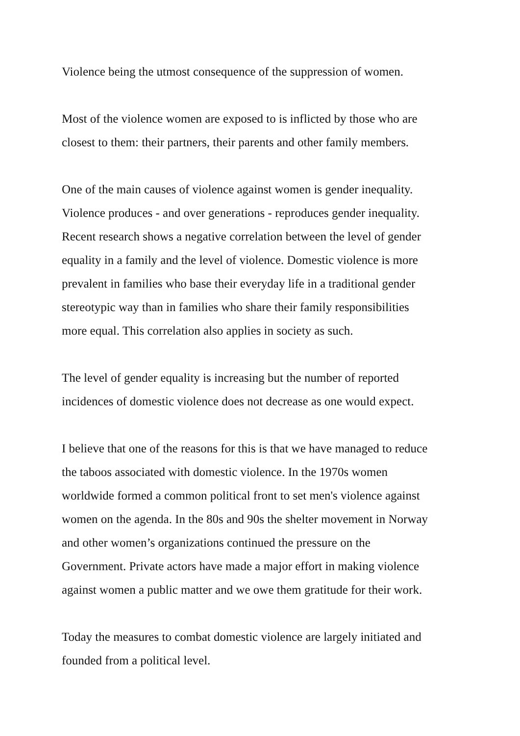Violence being the utmost consequence of the suppression of women.
Most of the violence women are exposed to is inflicted by those who are
closest to them: their partners, their parents and other family members.
One of the main causes of violence against women is gender inequality.
Violence produces - and over generations - reproduces gender inequality.
Recent research shows a negative correlation between the level of gender
equality in a family and the level of violence. Domestic violence is more
prevalent in families who base their everyday life in a traditional gender
stereotypic way than in families who share their family responsibilities
more equal. This correlation also applies in society as such.
The level of gender equality is increasing but the number of reported
incidences of domestic violence does not decrease as one would expect.
I believe that one of the reasons for this is that we have managed to reduce
the taboos associated with domestic violence. In the 1970s women
worldwide formed a common political front to set men's violence against
women on the agenda. In the 80s and 90s the shelter movement in Norway
and other women’s organizations continued the pressure on the
Government. Private actors have made a major effort in making violence
against women a public matter and we owe them gratitude for their work.
Today the measures to combat domestic violence are largely initiated and
founded from a political level.